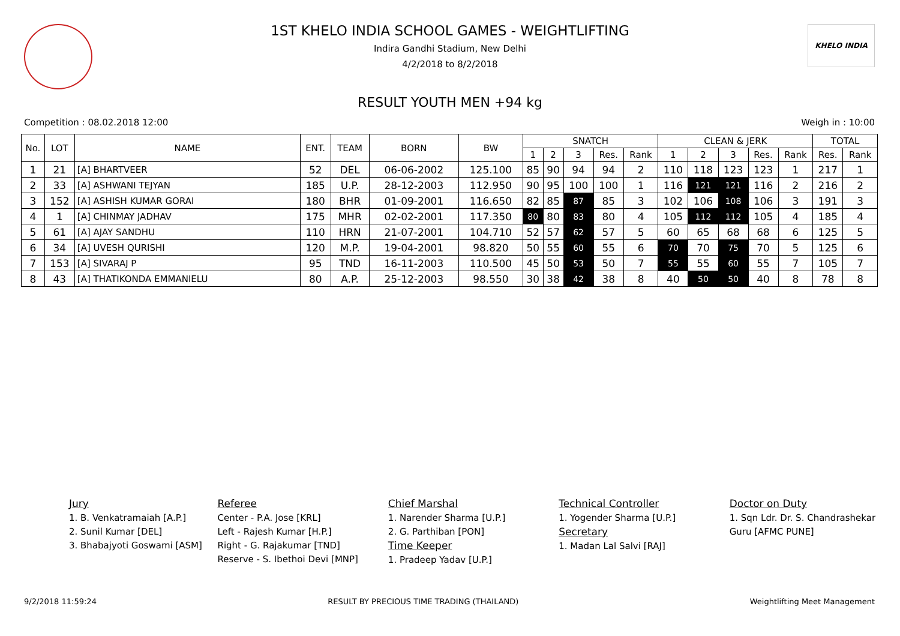KHELO INDIA
1ST KHELO INDIA SCHOOL GAMES - WEIGHTLIFTING
Indira Gandhi Stadium, New Delhi
4/2/2018 to 8/2/2018
RESULT YOUTH MEN +94 kg
Competition : 08.02.2018 12:00 Weigh in : 10:00
| No. | LOT | NAME | ENT. | TEAM | BORN | BW | SNATCH | | | | | CLEAN & JERK | | | | | TOTAL | |
| --- | --- | --- | --- | --- | --- | --- | --- | --- | --- | --- | --- | --- | --- | --- | --- | --- | --- | --- |
| | | | | | | | 1 | 2 | 3 | Res. | Rank | 1 | 2 | 3 | Res. | Rank | Res. | Rank |
| 1 | 21 | [A] BHARTVEER | 52 | DEL | 06-06-2002 | 125.100 | 85 | 90 | 94 | 94 | 2 | 110 | 118 | 123 | 123 | 1 | 217 | 1 |
| 2 | 33 | [A] ASHWANI TEJYAN | 185 | U.P. | 28-12-2003 | 112.950 | 90 | 95 | 100 | 100 | 1 | 116 | 121 | 121 | 116 | 2 | 216 | 2 |
| 3 | 152 | [A] ASHISH KUMAR GORAI | 180 | BHR | 01-09-2001 | 116.650 | 82 | 85 | 87 | 85 | 3 | 102 | 106 | 108 | 106 | 3 | 191 | 3 |
| 4 | 1 | [A] CHINMAY JADHAV | 175 | MHR | 02-02-2001 | 117.350 | 80 | 80 | 83 | 80 | 4 | 105 | 112 | 112 | 105 | 4 | 185 | 4 |
| 5 | 61 | [A] AJAY SANDHU | 110 | HRN | 21-07-2001 | 104.710 | 52 | 57 | 62 | 57 | 5 | 60 | 65 | 68 | 68 | 6 | 125 | 5 |
| 6 | 34 | [A] UVESH QURISHI | 120 | M.P. | 19-04-2001 | 98.820 | 50 | 55 | 60 | 55 | 6 | 70 | 70 | 75 | 70 | 5 | 125 | 6 |
| 7 | 153 | [A] SIVARAJ P | 95 | TND | 16-11-2003 | 110.500 | 45 | 50 | 53 | 50 | 7 | 55 | 55 | 60 | 55 | 7 | 105 | 7 |
| 8 | 43 | [A] THATIKONDA EMMANIELU | 80 | A.P. | 25-12-2003 | 98.550 | 30 | 38 | 42 | 38 | 8 | 40 | 50 | 50 | 40 | 8 | 78 | 8 |
Jury
1. B. Venkatramaiah [A.P.]
2. Sunil Kumar [DEL]
3. Bhabajyoti Goswami [ASM]
Referee
Center - P.A. Jose [KRL]
Left - Rajesh Kumar [H.P.]
Right - G. Rajakumar [TND]
Reserve - S. Ibethoi Devi [MNP]
Chief Marshal
1. Narender Sharma [U.P.]
2. G. Parthiban [PON]
Time Keeper
1. Pradeep Yadav [U.P.]
Technical Controller
1. Yogender Sharma [U.P.]
Secretary
1. Madan Lal Salvi [RAJ]
Doctor on Duty
1. Sqn Ldr. Dr. S. Chandrashekar Guru [AFMC PUNE]
9/2/2018 11:59:24 RESULT BY PRECIOUS TIME TRADING (THAILAND) Weightlifting Meet Management